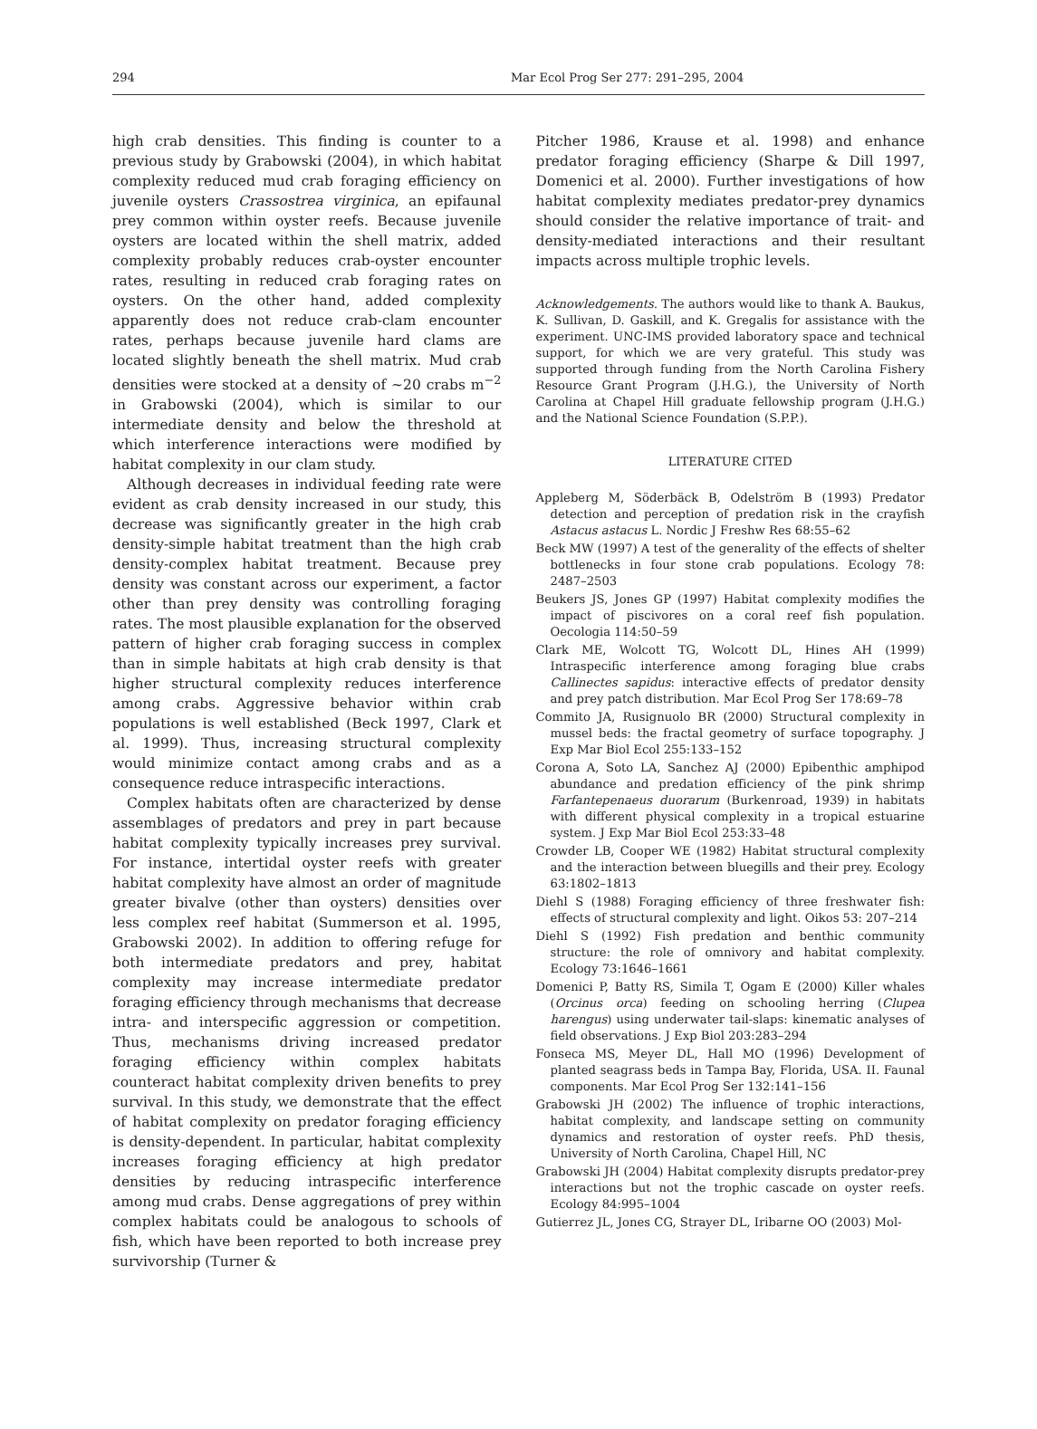294 Mar Ecol Prog Ser 277: 291–295, 2004
high crab densities. This finding is counter to a previous study by Grabowski (2004), in which habitat complexity reduced mud crab foraging efficiency on juvenile oysters Crassostrea virginica, an epifaunal prey common within oyster reefs. Because juvenile oysters are located within the shell matrix, added complexity probably reduces crab-oyster encounter rates, resulting in reduced crab foraging rates on oysters. On the other hand, added complexity apparently does not reduce crab-clam encounter rates, perhaps because juvenile hard clams are located slightly beneath the shell matrix. Mud crab densities were stocked at a density of ~20 crabs m<sup>−2</sup> in Grabowski (2004), which is similar to our intermediate density and below the threshold at which interference interactions were modified by habitat complexity in our clam study.
Although decreases in individual feeding rate were evident as crab density increased in our study, this decrease was significantly greater in the high crab density-simple habitat treatment than the high crab density-complex habitat treatment. Because prey density was constant across our experiment, a factor other than prey density was controlling foraging rates. The most plausible explanation for the observed pattern of higher crab foraging success in complex than in simple habitats at high crab density is that higher structural complexity reduces interference among crabs. Aggressive behavior within crab populations is well established (Beck 1997, Clark et al. 1999). Thus, increasing structural complexity would minimize contact among crabs and as a consequence reduce intraspecific interactions.
Complex habitats often are characterized by dense assemblages of predators and prey in part because habitat complexity typically increases prey survival. For instance, intertidal oyster reefs with greater habitat complexity have almost an order of magnitude greater bivalve (other than oysters) densities over less complex reef habitat (Summerson et al. 1995, Grabowski 2002). In addition to offering refuge for both intermediate predators and prey, habitat complexity may increase intermediate predator foraging efficiency through mechanisms that decrease intra- and interspecific aggression or competition. Thus, mechanisms driving increased predator foraging efficiency within complex habitats counteract habitat complexity driven benefits to prey survival. In this study, we demonstrate that the effect of habitat complexity on predator foraging efficiency is density-dependent. In particular, habitat complexity increases foraging efficiency at high predator densities by reducing intraspecific interference among mud crabs. Dense aggregations of prey within complex habitats could be analogous to schools of fish, which have been reported to both increase prey survivorship (Turner &
Pitcher 1986, Krause et al. 1998) and enhance predator foraging efficiency (Sharpe & Dill 1997, Domenici et al. 2000). Further investigations of how habitat complexity mediates predator-prey dynamics should consider the relative importance of trait- and density-mediated interactions and their resultant impacts across multiple trophic levels.
Acknowledgements. The authors would like to thank A. Baukus, K. Sullivan, D. Gaskill, and K. Gregalis for assistance with the experiment. UNC-IMS provided laboratory space and technical support, for which we are very grateful. This study was supported through funding from the North Carolina Fishery Resource Grant Program (J.H.G.), the University of North Carolina at Chapel Hill graduate fellowship program (J.H.G.) and the National Science Foundation (S.P.P.).
LITERATURE CITED
Appleberg M, Söderbäck B, Odelström B (1993) Predator detection and perception of predation risk in the crayfish Astacus astacus L. Nordic J Freshw Res 68:55–62
Beck MW (1997) A test of the generality of the effects of shelter bottlenecks in four stone crab populations. Ecology 78: 2487–2503
Beukers JS, Jones GP (1997) Habitat complexity modifies the impact of piscivores on a coral reef fish population. Oecologia 114:50–59
Clark ME, Wolcott TG, Wolcott DL, Hines AH (1999) Intraspecific interference among foraging blue crabs Callinectes sapidus: interactive effects of predator density and prey patch distribution. Mar Ecol Prog Ser 178:69–78
Commito JA, Rusignuolo BR (2000) Structural complexity in mussel beds: the fractal geometry of surface topography. J Exp Mar Biol Ecol 255:133–152
Corona A, Soto LA, Sanchez AJ (2000) Epibenthic amphipod abundance and predation efficiency of the pink shrimp Farfantepenaeus duorarum (Burkenroad, 1939) in habitats with different physical complexity in a tropical estuarine system. J Exp Mar Biol Ecol 253:33–48
Crowder LB, Cooper WE (1982) Habitat structural complexity and the interaction between bluegills and their prey. Ecology 63:1802–1813
Diehl S (1988) Foraging efficiency of three freshwater fish: effects of structural complexity and light. Oikos 53: 207–214
Diehl S (1992) Fish predation and benthic community structure: the role of omnivory and habitat complexity. Ecology 73:1646–1661
Domenici P, Batty RS, Simila T, Ogam E (2000) Killer whales (Orcinus orca) feeding on schooling herring (Clupea harengus) using underwater tail-slaps: kinematic analyses of field observations. J Exp Biol 203:283–294
Fonseca MS, Meyer DL, Hall MO (1996) Development of planted seagrass beds in Tampa Bay, Florida, USA. II. Faunal components. Mar Ecol Prog Ser 132:141–156
Grabowski JH (2002) The influence of trophic interactions, habitat complexity, and landscape setting on community dynamics and restoration of oyster reefs. PhD thesis, University of North Carolina, Chapel Hill, NC
Grabowski JH (2004) Habitat complexity disrupts predator-prey interactions but not the trophic cascade on oyster reefs. Ecology 84:995–1004
Gutierrez JL, Jones CG, Strayer DL, Iribarne OO (2003) Mol-